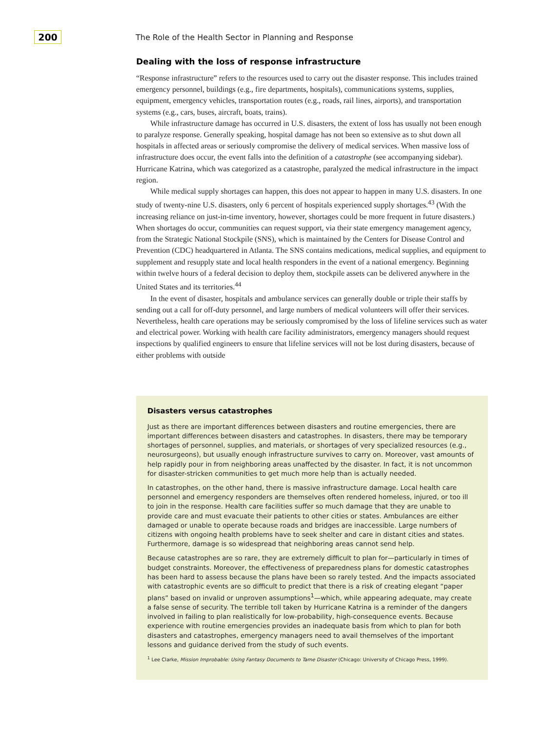200
The Role of the Health Sector in Planning and Response
Dealing with the loss of response infrastructure
“Response infrastructure” refers to the resources used to carry out the disaster response. This includes trained emergency personnel, buildings (e.g., fire departments, hospitals), communications systems, supplies, equipment, emergency vehicles, transportation routes (e.g., roads, rail lines, airports), and transportation systems (e.g., cars, buses, aircraft, boats, trains).
While infrastructure damage has occurred in U.S. disasters, the extent of loss has usually not been enough to paralyze response. Generally speaking, hospital damage has not been so extensive as to shut down all hospitals in affected areas or seriously compromise the delivery of medical services. When massive loss of infrastructure does occur, the event falls into the definition of a catastrophe (see accompanying sidebar). Hurricane Katrina, which was categorized as a catastrophe, paralyzed the medical infrastructure in the impact region.
While medical supply shortages can happen, this does not appear to happen in many U.S. disasters. In one study of twenty-nine U.S. disasters, only 6 percent of hospitals experienced supply shortages.<sup>43</sup> (With the increasing reliance on just-in-time inventory, however, shortages could be more frequent in future disasters.) When shortages do occur, communities can request support, via their state emergency management agency, from the Strategic National Stockpile (SNS), which is maintained by the Centers for Disease Control and Prevention (CDC) headquartered in Atlanta. The SNS contains medications, medical supplies, and equipment to supplement and resupply state and local health responders in the event of a national emergency. Beginning within twelve hours of a federal decision to deploy them, stockpile assets can be delivered anywhere in the United States and its territories.<sup>44</sup>
In the event of disaster, hospitals and ambulance services can generally double or triple their staffs by sending out a call for off-duty personnel, and large numbers of medical volunteers will offer their services. Nevertheless, health care operations may be seriously compromised by the loss of lifeline services such as water and electrical power. Working with health care facility administrators, emergency managers should request inspections by qualified engineers to ensure that lifeline services will not be lost during disasters, because of either problems with outside
Disasters versus catastrophes
Just as there are important differences between disasters and routine emergencies, there are important differences between disasters and catastrophes. In disasters, there may be temporary shortages of personnel, supplies, and materials, or shortages of very specialized resources (e.g., neurosurgeons), but usually enough infrastructure survives to carry on. Moreover, vast amounts of help rapidly pour in from neighboring areas unaffected by the disaster. In fact, it is not uncommon for disaster-stricken communities to get much more help than is actually needed.
In catastrophes, on the other hand, there is massive infrastructure damage. Local health care personnel and emergency responders are themselves often rendered homeless, injured, or too ill to join in the response. Health care facilities suffer so much damage that they are unable to provide care and must evacuate their patients to other cities or states. Ambulances are either damaged or unable to operate because roads and bridges are inaccessible. Large numbers of citizens with ongoing health problems have to seek shelter and care in distant cities and states. Furthermore, damage is so widespread that neighboring areas cannot send help.
Because catastrophes are so rare, they are extremely difficult to plan for—particularly in times of budget constraints. Moreover, the effectiveness of preparedness plans for domestic catastrophes has been hard to assess because the plans have been so rarely tested. And the impacts associated with catastrophic events are so difficult to predict that there is a risk of creating elegant “paper plans” based on invalid or unproven assumptions<sup>1</sup>—which, while appearing adequate, may create a false sense of security. The terrible toll taken by Hurricane Katrina is a reminder of the dangers involved in failing to plan realistically for low-probability, high-consequence events. Because experience with routine emergencies provides an inadequate basis from which to plan for both disasters and catastrophes, emergency managers need to avail themselves of the important lessons and guidance derived from the study of such events.
<sup>1</sup> Lee Clarke, Mission Improbable: Using Fantasy Documents to Tame Disaster (Chicago: University of Chicago Press, 1999).